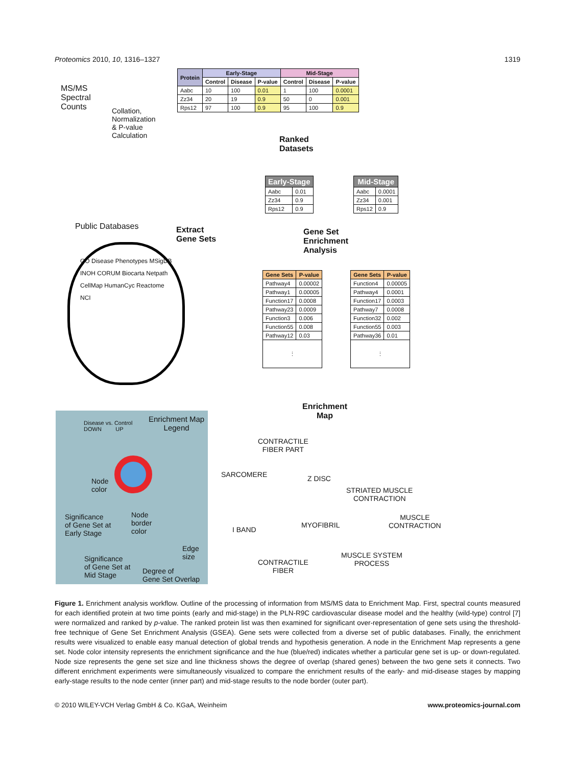Proteomics 2010, 10, 1316–1327 1319
MS/MS
Spectral
Counts
Collation,
Normalization
& P-value
Calculation
| Protein | Early-Stage | | | Mid-Stage | | |
| --- | --- | --- | --- | --- | --- | --- |
| | Control | Disease | P-value | Control | Disease | P-value |
| Aabc | 10 | 100 | 0.01 | 1 | 100 | 0.0001 |
| Zz34 | 20 | 19 | 0.9 | 50 | 0 | 0.001 |
| Rps12 | 97 | 100 | 0.9 | 95 | 100 | 0.9 |
Ranked
Datasets
| Early-Stage | |
| --- | --- |
| Aabc | 0.01 |
| Zz34 | 0.9 |
| Rps12 | 0.9 |
| Mid-Stage | |
| --- | --- |
| Aabc | 0.0001 |
| Zz34 | 0.001 |
| Rps12 | 0.9 |
Public Databases
Extract
Gene Sets
Gene Set
Enrichment
Analysis
GO Disease Phenotypes MSigDB INOH CORUM Biocarta Netpath CellMap HumanCyc Reactome NCI
| Gene Sets | P-value |
| --- | --- |
| Pathway4 | 0.00002 |
| Pathway1 | 0.00005 |
| Function17 | 0.0008 |
| Pathway23 | 0.0009 |
| Function3 | 0.006 |
| Function55 | 0.008 |
| Pathway12 | 0.03 |
| ⋮ | |
| Gene Sets | P-value |
| --- | --- |
| Function4 | 0.00005 |
| Pathway4 | 0.0001 |
| Function17 | 0.0003 |
| Pathway7 | 0.0008 |
| Function32 | 0.002 |
| Function55 | 0.003 |
| Pathway36 | 0.01 |
| ⋮ | |
Enrichment
Map
Disease vs. Control
DOWN UP
Enrichment Map
Legend
Node
color
Node
border
color
Significance
of Gene Set at
Early Stage
Edge
size
Significance
of Gene Set at
Mid Stage
Degree of
Gene Set Overlap
CONTRACTILE
FIBER PART
SARCOMERE Z DISC
STRIATED MUSCLE
CONTRACTION
MUSCLE
CONTRACTION
I BAND
MYOFIBRIL
MUSCLE SYSTEM
PROCESS
CONTRACTILE
FIBER
Figure 1. Enrichment analysis workflow. Outline of the processing of information from MS/MS data to Enrichment Map. First, spectral counts measured for each identified protein at two time points (early and mid-stage) in the PLN-R9C cardiovascular disease model and the healthy (wild-type) control [7] were normalized and ranked by p-value. The ranked protein list was then examined for significant over-representation of gene sets using the threshold-free technique of Gene Set Enrichment Analysis (GSEA). Gene sets were collected from a diverse set of public databases. Finally, the enrichment results were visualized to enable easy manual detection of global trends and hypothesis generation. A node in the Enrichment Map represents a gene set. Node color intensity represents the enrichment significance and the hue (blue/red) indicates whether a particular gene set is up- or down-regulated. Node size represents the gene set size and line thickness shows the degree of overlap (shared genes) between the two gene sets it connects. Two different enrichment experiments were simultaneously visualized to compare the enrichment results of the early- and mid-disease stages by mapping early-stage results to the node center (inner part) and mid-stage results to the node border (outer part).
© 2010 WILEY-VCH Verlag GmbH & Co. KGaA, Weinheim www.proteomics-journal.com